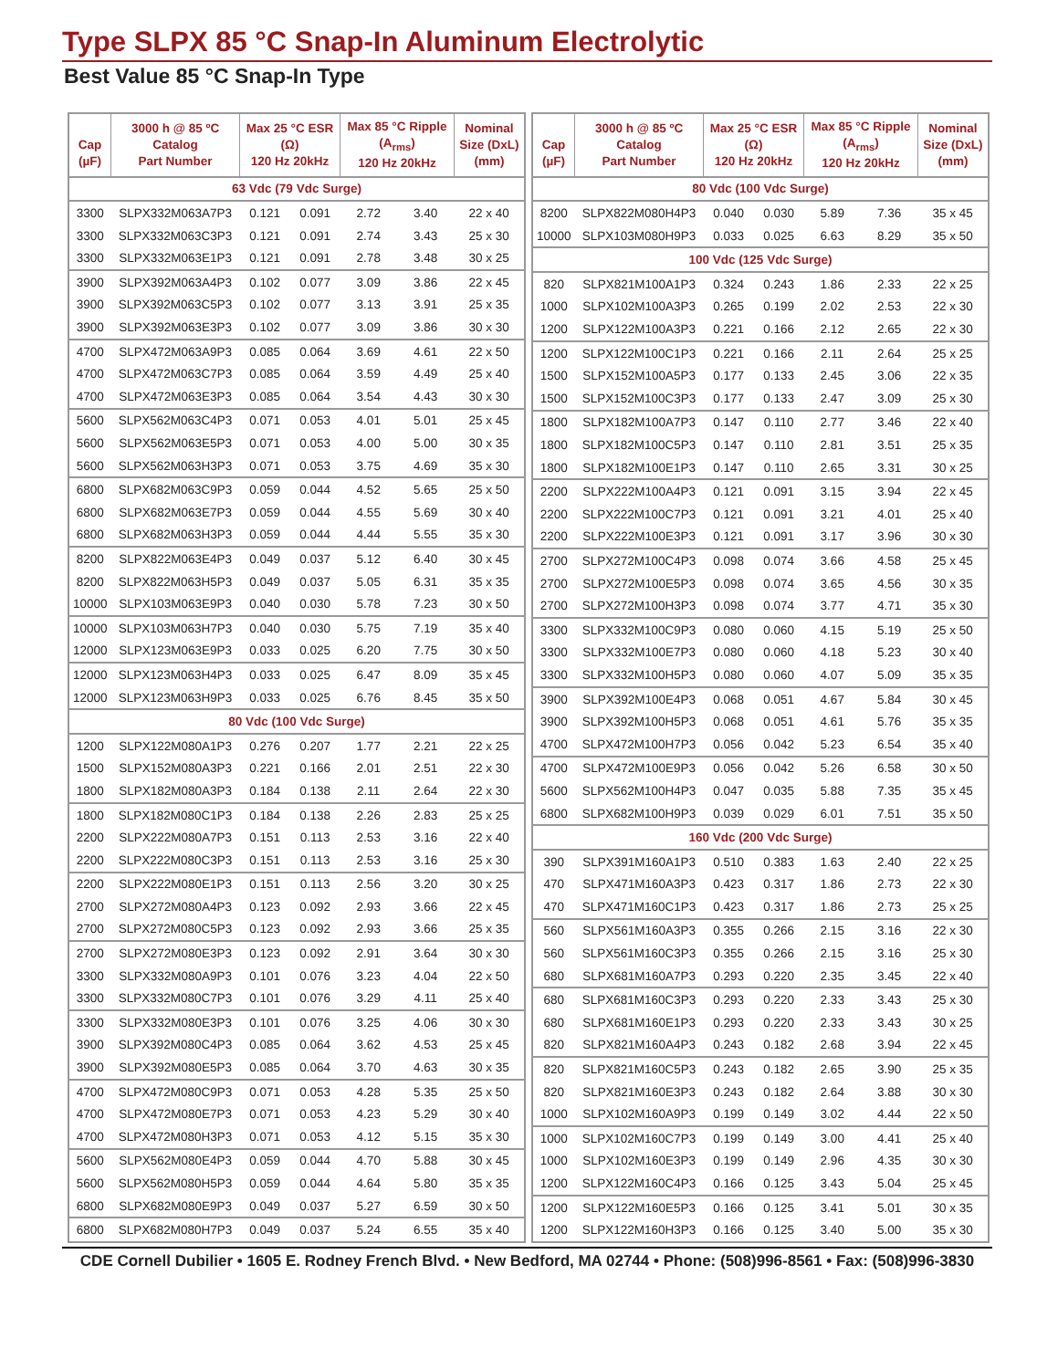Type SLPX 85 °C Snap-In Aluminum Electrolytic
Best Value 85 °C Snap-In Type
| Cap (µF) | 3000 h @ 85 ºC Catalog Part Number | Max 25 °C ESR (Ω) 120 Hz 20kHz | | Max 85 °C Ripple (A<sub>rms</sub>) 120 Hz 20kHz | | Nominal Size (DxL) (mm) |
| --- | --- | --- | --- | --- | --- | --- |
| 63 Vdc (79 Vdc Surge) | | | | | | |
| 3300 | SLPX332M063A7P3 | 0.121 | 0.091 | 2.72 | 3.40 | 22 x 40 |
| 3300 | SLPX332M063C3P3 | 0.121 | 0.091 | 2.74 | 3.43 | 25 x 30 |
| 3300 | SLPX332M063E1P3 | 0.121 | 0.091 | 2.78 | 3.48 | 30 x 25 |
| 3900 | SLPX392M063A4P3 | 0.102 | 0.077 | 3.09 | 3.86 | 22 x 45 |
| 3900 | SLPX392M063C5P3 | 0.102 | 0.077 | 3.13 | 3.91 | 25 x 35 |
| 3900 | SLPX392M063E3P3 | 0.102 | 0.077 | 3.09 | 3.86 | 30 x 30 |
| 4700 | SLPX472M063A9P3 | 0.085 | 0.064 | 3.69 | 4.61 | 22 x 50 |
| 4700 | SLPX472M063C7P3 | 0.085 | 0.064 | 3.59 | 4.49 | 25 x 40 |
| 4700 | SLPX472M063E3P3 | 0.085 | 0.064 | 3.54 | 4.43 | 30 x 30 |
| 5600 | SLPX562M063C4P3 | 0.071 | 0.053 | 4.01 | 5.01 | 25 x 45 |
| 5600 | SLPX562M063E5P3 | 0.071 | 0.053 | 4.00 | 5.00 | 30 x 35 |
| 5600 | SLPX562M063H3P3 | 0.071 | 0.053 | 3.75 | 4.69 | 35 x 30 |
| 6800 | SLPX682M063C9P3 | 0.059 | 0.044 | 4.52 | 5.65 | 25 x 50 |
| 6800 | SLPX682M063E7P3 | 0.059 | 0.044 | 4.55 | 5.69 | 30 x 40 |
| 6800 | SLPX682M063H3P3 | 0.059 | 0.044 | 4.44 | 5.55 | 35 x 30 |
| 8200 | SLPX822M063E4P3 | 0.049 | 0.037 | 5.12 | 6.40 | 30 x 45 |
| 8200 | SLPX822M063H5P3 | 0.049 | 0.037 | 5.05 | 6.31 | 35 x 35 |
| 10000 | SLPX103M063E9P3 | 0.040 | 0.030 | 5.78 | 7.23 | 30 x 50 |
| 10000 | SLPX103M063H7P3 | 0.040 | 0.030 | 5.75 | 7.19 | 35 x 40 |
| 12000 | SLPX123M063E9P3 | 0.033 | 0.025 | 6.20 | 7.75 | 30 x 50 |
| 12000 | SLPX123M063H4P3 | 0.033 | 0.025 | 6.47 | 8.09 | 35 x 45 |
| 12000 | SLPX123M063H9P3 | 0.033 | 0.025 | 6.76 | 8.45 | 35 x 50 |
| 80 Vdc (100 Vdc Surge) | | | | | | |
| 1200 | SLPX122M080A1P3 | 0.276 | 0.207 | 1.77 | 2.21 | 22 x 25 |
| 1500 | SLPX152M080A3P3 | 0.221 | 0.166 | 2.01 | 2.51 | 22 x 30 |
| 1800 | SLPX182M080A3P3 | 0.184 | 0.138 | 2.11 | 2.64 | 22 x 30 |
| 1800 | SLPX182M080C1P3 | 0.184 | 0.138 | 2.26 | 2.83 | 25 x 25 |
| 2200 | SLPX222M080A7P3 | 0.151 | 0.113 | 2.53 | 3.16 | 22 x 40 |
| 2200 | SLPX222M080C3P3 | 0.151 | 0.113 | 2.53 | 3.16 | 25 x 30 |
| 2200 | SLPX222M080E1P3 | 0.151 | 0.113 | 2.56 | 3.20 | 30 x 25 |
| 2700 | SLPX272M080A4P3 | 0.123 | 0.092 | 2.93 | 3.66 | 22 x 45 |
| 2700 | SLPX272M080C5P3 | 0.123 | 0.092 | 2.93 | 3.66 | 25 x 35 |
| 2700 | SLPX272M080E3P3 | 0.123 | 0.092 | 2.91 | 3.64 | 30 x 30 |
| 3300 | SLPX332M080A9P3 | 0.101 | 0.076 | 3.23 | 4.04 | 22 x 50 |
| 3300 | SLPX332M080C7P3 | 0.101 | 0.076 | 3.29 | 4.11 | 25 x 40 |
| 3300 | SLPX332M080E3P3 | 0.101 | 0.076 | 3.25 | 4.06 | 30 x 30 |
| 3900 | SLPX392M080C4P3 | 0.085 | 0.064 | 3.62 | 4.53 | 25 x 45 |
| 3900 | SLPX392M080E5P3 | 0.085 | 0.064 | 3.70 | 4.63 | 30 x 35 |
| 4700 | SLPX472M080C9P3 | 0.071 | 0.053 | 4.28 | 5.35 | 25 x 50 |
| 4700 | SLPX472M080E7P3 | 0.071 | 0.053 | 4.23 | 5.29 | 30 x 40 |
| 4700 | SLPX472M080H3P3 | 0.071 | 0.053 | 4.12 | 5.15 | 35 x 30 |
| 5600 | SLPX562M080E4P3 | 0.059 | 0.044 | 4.70 | 5.88 | 30 x 45 |
| 5600 | SLPX562M080H5P3 | 0.059 | 0.044 | 4.64 | 5.80 | 35 x 35 |
| 6800 | SLPX682M080E9P3 | 0.049 | 0.037 | 5.27 | 6.59 | 30 x 50 |
| 6800 | SLPX682M080H7P3 | 0.049 | 0.037 | 5.24 | 6.55 | 35 x 40 |
| Cap (µF) | 3000 h @ 85 ºC Catalog Part Number | Max 25 °C ESR (Ω) 120 Hz 20kHz | | Max 85 °C Ripple (A<sub>rms</sub>) 120 Hz 20kHz | | Nominal Size (DxL) (mm) |
| --- | --- | --- | --- | --- | --- | --- |
| 80 Vdc (100 Vdc Surge) | | | | | | |
| 8200 | SLPX822M080H4P3 | 0.040 | 0.030 | 5.89 | 7.36 | 35 x 45 |
| 10000 | SLPX103M080H9P3 | 0.033 | 0.025 | 6.63 | 8.29 | 35 x 50 |
| 100 Vdc (125 Vdc Surge) | | | | | | |
| 820 | SLPX821M100A1P3 | 0.324 | 0.243 | 1.86 | 2.33 | 22 x 25 |
| 1000 | SLPX102M100A3P3 | 0.265 | 0.199 | 2.02 | 2.53 | 22 x 30 |
| 1200 | SLPX122M100A3P3 | 0.221 | 0.166 | 2.12 | 2.65 | 22 x 30 |
| 1200 | SLPX122M100C1P3 | 0.221 | 0.166 | 2.11 | 2.64 | 25 x 25 |
| 1500 | SLPX152M100A5P3 | 0.177 | 0.133 | 2.45 | 3.06 | 22 x 35 |
| 1500 | SLPX152M100C3P3 | 0.177 | 0.133 | 2.47 | 3.09 | 25 x 30 |
| 1800 | SLPX182M100A7P3 | 0.147 | 0.110 | 2.77 | 3.46 | 22 x 40 |
| 1800 | SLPX182M100C5P3 | 0.147 | 0.110 | 2.81 | 3.51 | 25 x 35 |
| 1800 | SLPX182M100E1P3 | 0.147 | 0.110 | 2.65 | 3.31 | 30 x 25 |
| 2200 | SLPX222M100A4P3 | 0.121 | 0.091 | 3.15 | 3.94 | 22 x 45 |
| 2200 | SLPX222M100C7P3 | 0.121 | 0.091 | 3.21 | 4.01 | 25 x 40 |
| 2200 | SLPX222M100E3P3 | 0.121 | 0.091 | 3.17 | 3.96 | 30 x 30 |
| 2700 | SLPX272M100C4P3 | 0.098 | 0.074 | 3.66 | 4.58 | 25 x 45 |
| 2700 | SLPX272M100E5P3 | 0.098 | 0.074 | 3.65 | 4.56 | 30 x 35 |
| 2700 | SLPX272M100H3P3 | 0.098 | 0.074 | 3.77 | 4.71 | 35 x 30 |
| 3300 | SLPX332M100C9P3 | 0.080 | 0.060 | 4.15 | 5.19 | 25 x 50 |
| 3300 | SLPX332M100E7P3 | 0.080 | 0.060 | 4.18 | 5.23 | 30 x 40 |
| 3300 | SLPX332M100H5P3 | 0.080 | 0.060 | 4.07 | 5.09 | 35 x 35 |
| 3900 | SLPX392M100E4P3 | 0.068 | 0.051 | 4.67 | 5.84 | 30 x 45 |
| 3900 | SLPX392M100H5P3 | 0.068 | 0.051 | 4.61 | 5.76 | 35 x 35 |
| 4700 | SLPX472M100H7P3 | 0.056 | 0.042 | 5.23 | 6.54 | 35 x 40 |
| 4700 | SLPX472M100E9P3 | 0.056 | 0.042 | 5.26 | 6.58 | 30 x 50 |
| 5600 | SLPX562M100H4P3 | 0.047 | 0.035 | 5.88 | 7.35 | 35 x 45 |
| 6800 | SLPX682M100H9P3 | 0.039 | 0.029 | 6.01 | 7.51 | 35 x 50 |
| 160 Vdc (200 Vdc Surge) | | | | | | |
| 390 | SLPX391M160A1P3 | 0.510 | 0.383 | 1.63 | 2.40 | 22 x 25 |
| 470 | SLPX471M160A3P3 | 0.423 | 0.317 | 1.86 | 2.73 | 22 x 30 |
| 470 | SLPX471M160C1P3 | 0.423 | 0.317 | 1.86 | 2.73 | 25 x 25 |
| 560 | SLPX561M160A3P3 | 0.355 | 0.266 | 2.15 | 3.16 | 22 x 30 |
| 560 | SLPX561M160C3P3 | 0.355 | 0.266 | 2.15 | 3.16 | 25 x 30 |
| 680 | SLPX681M160A7P3 | 0.293 | 0.220 | 2.35 | 3.45 | 22 x 40 |
| 680 | SLPX681M160C3P3 | 0.293 | 0.220 | 2.33 | 3.43 | 25 x 30 |
| 680 | SLPX681M160E1P3 | 0.293 | 0.220 | 2.33 | 3.43 | 30 x 25 |
| 820 | SLPX821M160A4P3 | 0.243 | 0.182 | 2.68 | 3.94 | 22 x 45 |
| 820 | SLPX821M160C5P3 | 0.243 | 0.182 | 2.65 | 3.90 | 25 x 35 |
| 820 | SLPX821M160E3P3 | 0.243 | 0.182 | 2.64 | 3.88 | 30 x 30 |
| 1000 | SLPX102M160A9P3 | 0.199 | 0.149 | 3.02 | 4.44 | 22 x 50 |
| 1000 | SLPX102M160C7P3 | 0.199 | 0.149 | 3.00 | 4.41 | 25 x 40 |
| 1000 | SLPX102M160E3P3 | 0.199 | 0.149 | 2.96 | 4.35 | 30 x 30 |
| 1200 | SLPX122M160C4P3 | 0.166 | 0.125 | 3.43 | 5.04 | 25 x 45 |
| 1200 | SLPX122M160E5P3 | 0.166 | 0.125 | 3.41 | 5.01 | 30 x 35 |
| 1200 | SLPX122M160H3P3 | 0.166 | 0.125 | 3.40 | 5.00 | 35 x 30 |
CDE Cornell Dubilier • 1605 E. Rodney French Blvd. • New Bedford, MA 02744 • Phone: (508)996-8561 • Fax: (508)996-3830